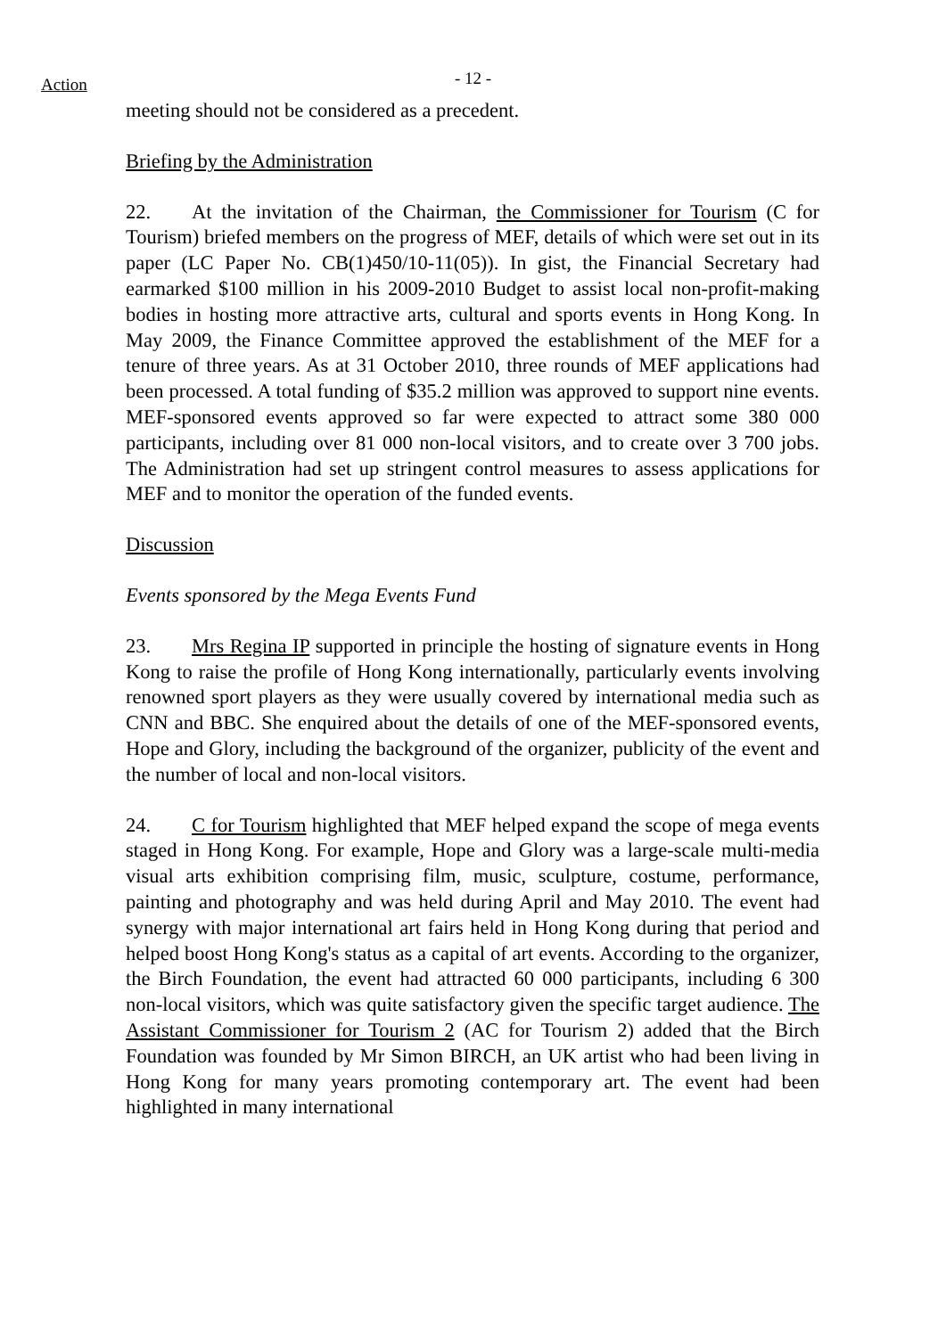- 12 - Action
meeting should not be considered as a precedent.
Briefing by the Administration
22. At the invitation of the Chairman, the Commissioner for Tourism (C for Tourism) briefed members on the progress of MEF, details of which were set out in its paper (LC Paper No. CB(1)450/10-11(05)). In gist, the Financial Secretary had earmarked $100 million in his 2009-2010 Budget to assist local non-profit-making bodies in hosting more attractive arts, cultural and sports events in Hong Kong. In May 2009, the Finance Committee approved the establishment of the MEF for a tenure of three years. As at 31 October 2010, three rounds of MEF applications had been processed. A total funding of $35.2 million was approved to support nine events. MEF-sponsored events approved so far were expected to attract some 380 000 participants, including over 81 000 non-local visitors, and to create over 3 700 jobs. The Administration had set up stringent control measures to assess applications for MEF and to monitor the operation of the funded events.
Discussion
Events sponsored by the Mega Events Fund
23. Mrs Regina IP supported in principle the hosting of signature events in Hong Kong to raise the profile of Hong Kong internationally, particularly events involving renowned sport players as they were usually covered by international media such as CNN and BBC. She enquired about the details of one of the MEF-sponsored events, Hope and Glory, including the background of the organizer, publicity of the event and the number of local and non-local visitors.
24. C for Tourism highlighted that MEF helped expand the scope of mega events staged in Hong Kong. For example, Hope and Glory was a large-scale multi-media visual arts exhibition comprising film, music, sculpture, costume, performance, painting and photography and was held during April and May 2010. The event had synergy with major international art fairs held in Hong Kong during that period and helped boost Hong Kong's status as a capital of art events. According to the organizer, the Birch Foundation, the event had attracted 60 000 participants, including 6 300 non-local visitors, which was quite satisfactory given the specific target audience. The Assistant Commissioner for Tourism 2 (AC for Tourism 2) added that the Birch Foundation was founded by Mr Simon BIRCH, an UK artist who had been living in Hong Kong for many years promoting contemporary art. The event had been highlighted in many international